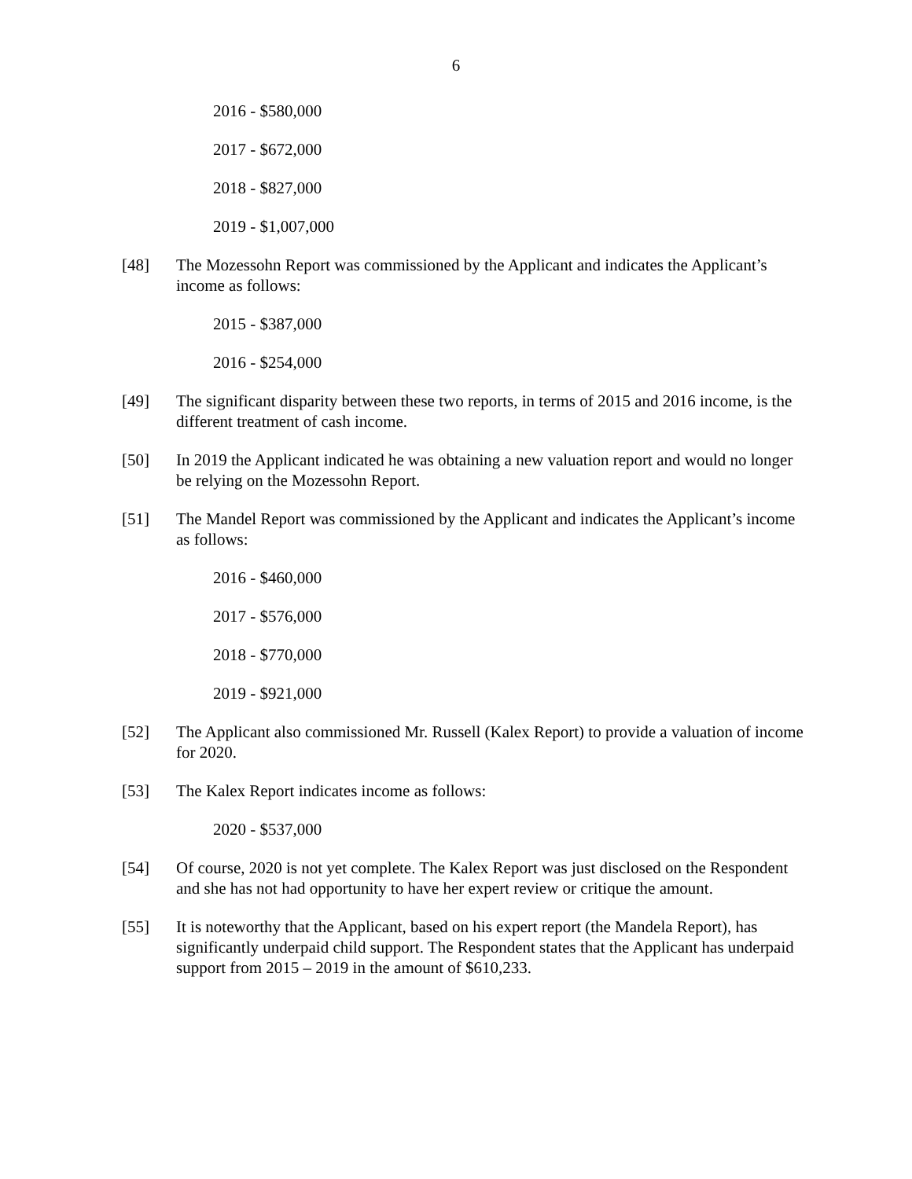6
2016 - $580,000
2017 - $672,000
2018 - $827,000
2019 - $1,007,000
[48] The Mozessohn Report was commissioned by the Applicant and indicates the Applicant’s income as follows:
2015 - $387,000
2016 - $254,000
[49] The significant disparity between these two reports, in terms of 2015 and 2016 income, is the different treatment of cash income.
[50] In 2019 the Applicant indicated he was obtaining a new valuation report and would no longer be relying on the Mozessohn Report.
[51] The Mandel Report was commissioned by the Applicant and indicates the Applicant’s income as follows:
2016 - $460,000
2017 - $576,000
2018 - $770,000
2019 - $921,000
[52] The Applicant also commissioned Mr. Russell (Kalex Report) to provide a valuation of income for 2020.
[53] The Kalex Report indicates income as follows:
2020 - $537,000
[54] Of course, 2020 is not yet complete. The Kalex Report was just disclosed on the Respondent and she has not had opportunity to have her expert review or critique the amount.
[55] It is noteworthy that the Applicant, based on his expert report (the Mandela Report), has significantly underpaid child support. The Respondent states that the Applicant has underpaid support from 2015 – 2019 in the amount of $610,233.